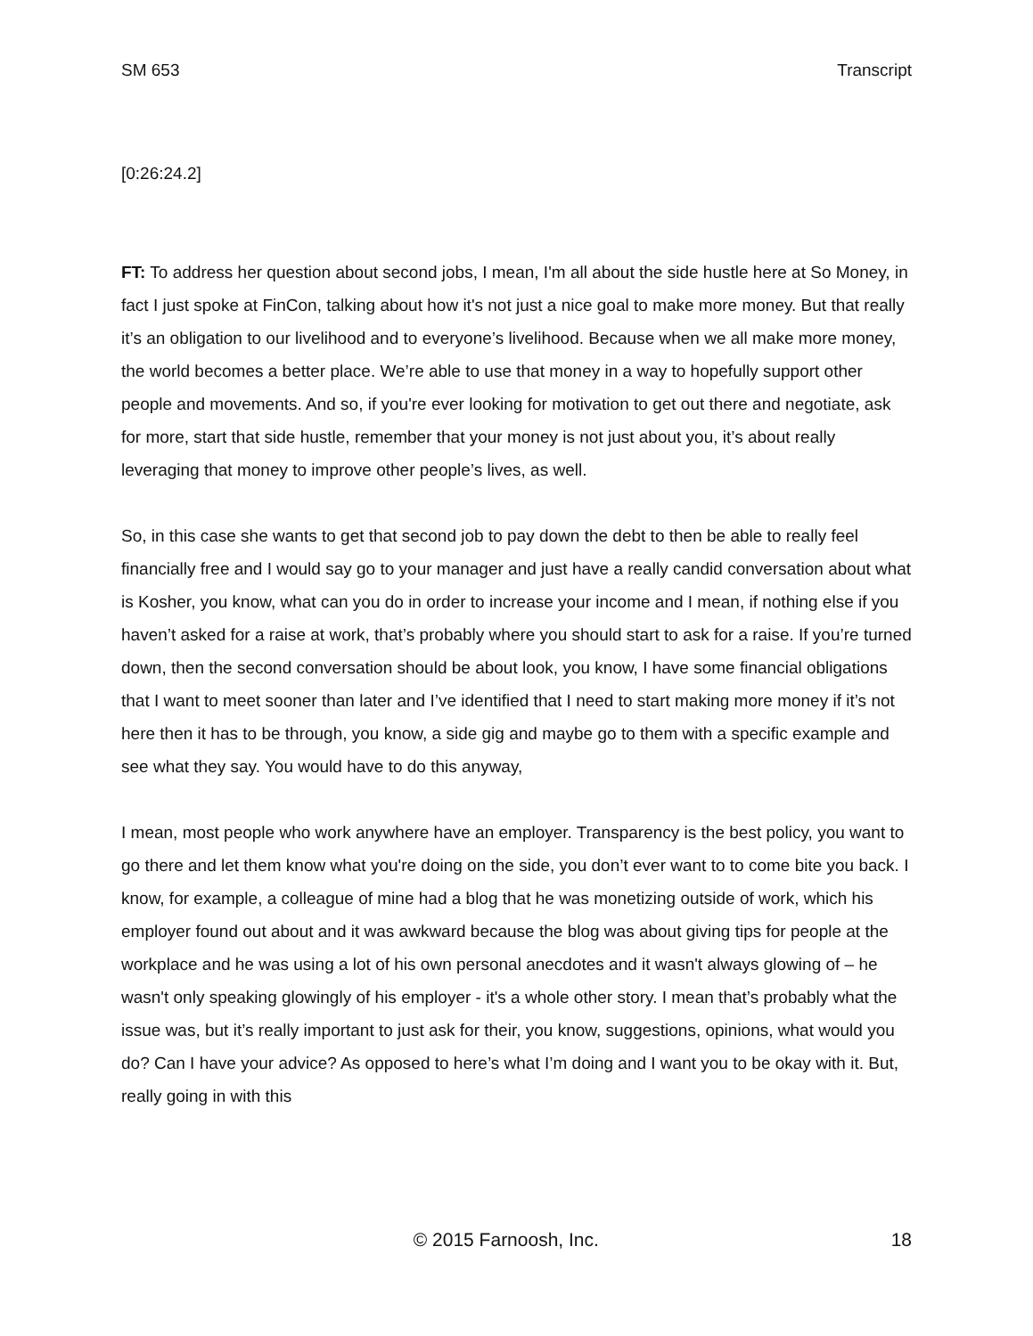SM 653 Transcript
[0:26:24.2]
FT: To address her question about second jobs, I mean, I'm all about the side hustle here at So Money, in fact I just spoke at FinCon, talking about how it's not just a nice goal to make more money. But that really it’s an obligation to our livelihood and to everyone’s livelihood. Because when we all make more money, the world becomes a better place. We’re able to use that money in a way to hopefully support other people and movements. And so, if you're ever looking for motivation to get out there and negotiate, ask for more, start that side hustle, remember that your money is not just about you, it’s about really leveraging that money to improve other people’s lives, as well.
So, in this case she wants to get that second job to pay down the debt to then be able to really feel financially free and I would say go to your manager and just have a really candid conversation about what is Kosher, you know, what can you do in order to increase your income and I mean, if nothing else if you haven’t asked for a raise at work, that’s probably where you should start to ask for a raise. If you’re turned down, then the second conversation should be about look, you know, I have some financial obligations that I want to meet sooner than later and I’ve identified that I need to start making more money if it’s not here then it has to be through, you know, a side gig and maybe go to them with a specific example and see what they say. You would have to do this anyway,
I mean, most people who work anywhere have an employer. Transparency is the best policy, you want to go there and let them know what you're doing on the side, you don’t ever want to to come bite you back. I know, for example, a colleague of mine had a blog that he was monetizing outside of work, which his employer found out about and it was awkward because the blog was about giving tips for people at the workplace and he was using a lot of his own personal anecdotes and it wasn't always glowing of – he wasn't only speaking glowingly of his employer - it's a whole other story. I mean that’s probably what the issue was, but it’s really important to just ask for their, you know, suggestions, opinions, what would you do? Can I have your advice? As opposed to here’s what I’m doing and I want you to be okay with it. But, really going in with this
© 2015 Farnoosh, Inc. 18